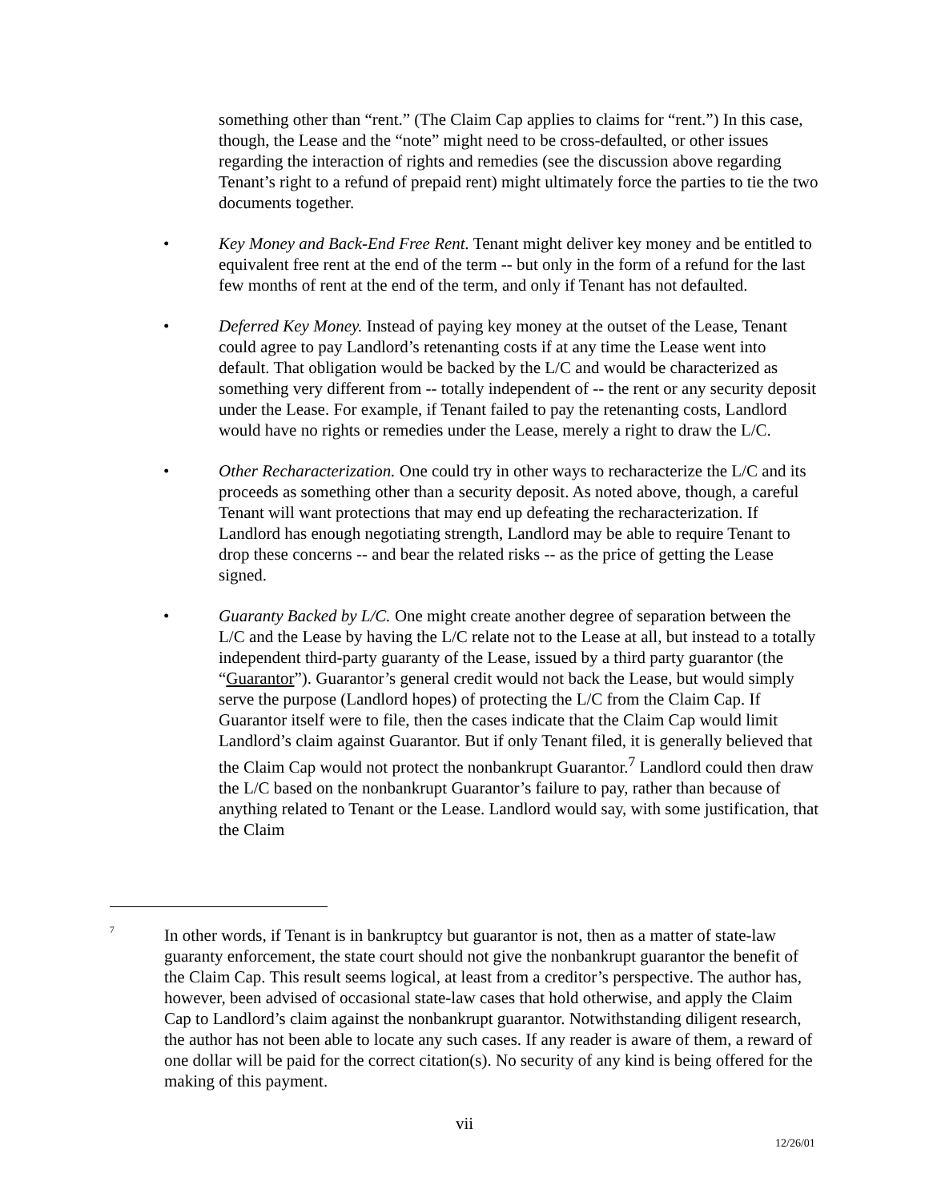something other than “rent.” (The Claim Cap applies to claims for “rent.”) In this case, though, the Lease and the “note” might need to be cross-defaulted, or other issues regarding the interaction of rights and remedies (see the discussion above regarding Tenant’s right to a refund of prepaid rent) might ultimately force the parties to tie the two documents together.
• Key Money and Back-End Free Rent. Tenant might deliver key money and be entitled to equivalent free rent at the end of the term -- but only in the form of a refund for the last few months of rent at the end of the term, and only if Tenant has not defaulted.
• Deferred Key Money. Instead of paying key money at the outset of the Lease, Tenant could agree to pay Landlord’s retenanting costs if at any time the Lease went into default. That obligation would be backed by the L/C and would be characterized as something very different from -- totally independent of -- the rent or any security deposit under the Lease. For example, if Tenant failed to pay the retenanting costs, Landlord would have no rights or remedies under the Lease, merely a right to draw the L/C.
• Other Recharacterization. One could try in other ways to recharacterize the L/C and its proceeds as something other than a security deposit. As noted above, though, a careful Tenant will want protections that may end up defeating the recharacterization. If Landlord has enough negotiating strength, Landlord may be able to require Tenant to drop these concerns -- and bear the related risks -- as the price of getting the Lease signed.
• Guaranty Backed by L/C. One might create another degree of separation between the L/C and the Lease by having the L/C relate not to the Lease at all, but instead to a totally independent third-party guaranty of the Lease, issued by a third party guarantor (the “Guarantor”). Guarantor’s general credit would not back the Lease, but would simply serve the purpose (Landlord hopes) of protecting the L/C from the Claim Cap. If Guarantor itself were to file, then the cases indicate that the Claim Cap would limit Landlord’s claim against Guarantor. But if only Tenant filed, it is generally believed that the Claim Cap would not protect the nonbankrupt Guarantor.<sup>7</sup> Landlord could then draw the L/C based on the nonbankrupt Guarantor’s failure to pay, rather than because of anything related to Tenant or the Lease. Landlord would say, with some justification, that the Claim
<sup>7</sup>
In other words, if Tenant is in bankruptcy but guarantor is not, then as a matter of state-law guaranty enforcement, the state court should not give the nonbankrupt guarantor the benefit of the Claim Cap. This result seems logical, at least from a creditor’s perspective. The author has, however, been advised of occasional state-law cases that hold otherwise, and apply the Claim Cap to Landlord’s claim against the nonbankrupt guarantor. Notwithstanding diligent research, the author has not been able to locate any such cases. If any reader is aware of them, a reward of one dollar will be paid for the correct citation(s). No security of any kind is being offered for the making of this payment.
vii
12/26/01